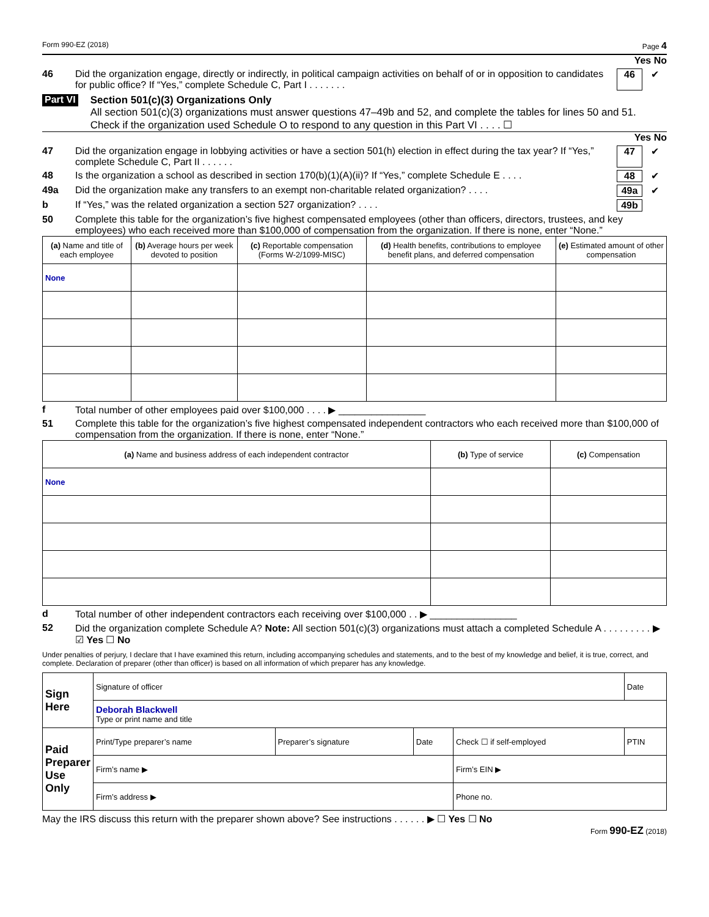Form 990-EZ (2018) Page 4
Yes No
46 Did the organization engage, directly or indirectly, in political campaign activities on behalf of or in opposition to candidates for public office? If “Yes,” complete Schedule C, Part I . . . . . . . 46 ✔
Part VI
Section 501(c)(3) Organizations Only
All section 501(c)(3) organizations must answer questions 47–49b and 52, and complete the tables for lines 50 and 51.
Check if the organization used Schedule O to respond to any question in this Part VI . . . . ☐
Yes No
47 Did the organization engage in lobbying activities or have a section 501(h) election in effect during the tax year? If “Yes,” complete Schedule C, Part II . . . . . . 47 ✔
48 Is the organization a school as described in section 170(b)(1)(A)(ii)? If “Yes,” complete Schedule E . . . . 48 ✔
49a Did the organization make any transfers to an exempt non-charitable related organization? . . . . 49a ✔
b If “Yes,” was the related organization a section 527 organization? . . . . 49b
50 Complete this table for the organization’s five highest compensated employees (other than officers, directors, trustees, and key employees) who each received more than $100,000 of compensation from the organization. If there is none, enter “None.”
| (a) Name and title of each employee | (b) Average hours per week devoted to position | (c) Reportable compensation (Forms W-2/1099-MISC) | (d) Health benefits, contributions to employee benefit plans, and deferred compensation | (e) Estimated amount of other compensation |
| --- | --- | --- | --- | --- |
| None | | | | |
f Total number of other employees paid over $100,000 . . . . ▶ ________________
51 Complete this table for the organization’s five highest compensated independent contractors who each received more than $100,000 of compensation from the organization. If there is none, enter “None.”
| (a) Name and business address of each independent contractor | (b) Type of service | (c) Compensation |
| --- | --- | --- |
| None | | |
d Total number of other independent contractors each receiving over $100,000 . . ▶ ________________
52 Did the organization complete Schedule A? Note: All section 501(c)(3) organizations must attach a completed Schedule A . . . . . . . . . ▶ ☑ Yes ☐ No
Under penalties of perjury, I declare that I have examined this return, including accompanying schedules and statements, and to the best of my knowledge and belief, it is true, correct, and complete. Declaration of preparer (other than officer) is based on all information of which preparer has any knowledge.
| Sign Here | Signature of officer | | | | Date |
| | Deborah Blackwell Type or print name and title | | | | |
| Paid Preparer Use Only | Print/Type preparer’s name | Preparer’s signature | Date | Check ☐ if self-employed | PTIN |
| | Firm’s name ▶ | | | Firm’s EIN ▶ | |
| | Firm’s address ▶ | | | Phone no. | |
May the IRS discuss this return with the preparer shown above? See instructions . . . . . . ▶ ☐ Yes ☐ No
Form 990-EZ (2018)